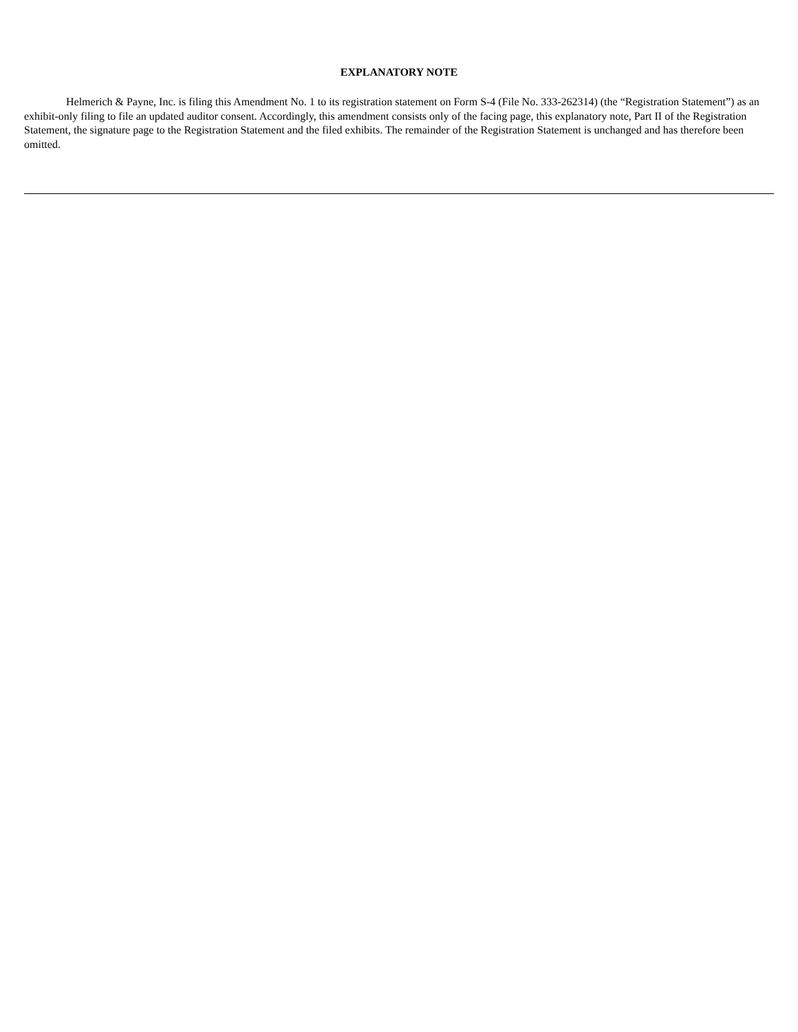EXPLANATORY NOTE
Helmerich & Payne, Inc. is filing this Amendment No. 1 to its registration statement on Form S-4 (File No. 333-262314) (the “Registration Statement”) as an exhibit-only filing to file an updated auditor consent. Accordingly, this amendment consists only of the facing page, this explanatory note, Part II of the Registration Statement, the signature page to the Registration Statement and the filed exhibits. The remainder of the Registration Statement is unchanged and has therefore been omitted.